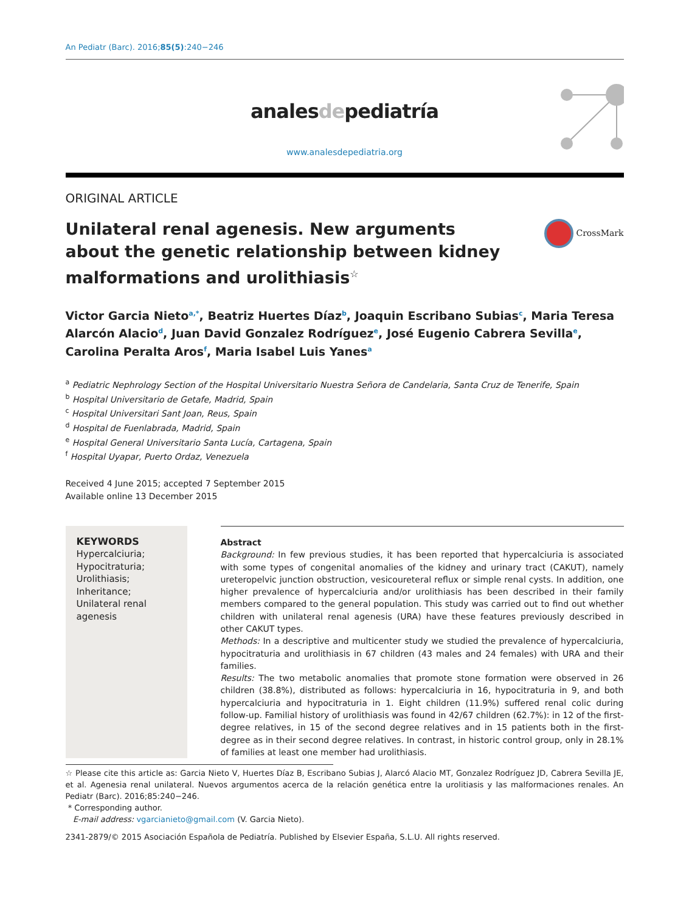An Pediatr (Barc). 2016;85(5):240−246
analesdepediatría
www.analesdepediatria.org
ORIGINAL ARTICLE
Unilateral renal agenesis. New arguments about the genetic relationship between kidney malformations and urolithiasis☆
CrossMark
Victor Garcia Nieto<sup>a,*</sup>, Beatriz Huertes Díaz<sup>b</sup>, Joaquin Escribano Subias<sup>c</sup>, Maria Teresa Alarcón Alacio<sup>d</sup>, Juan David Gonzalez Rodríguez<sup>e</sup>, José Eugenio Cabrera Sevilla<sup>e</sup>, Carolina Peralta Aros<sup>f</sup>, Maria Isabel Luis Yanes<sup>a</sup>
<sup>a</sup> Pediatric Nephrology Section of the Hospital Universitario Nuestra Señora de Candelaria, Santa Cruz de Tenerife, Spain
<sup>b</sup> Hospital Universitario de Getafe, Madrid, Spain
<sup>c</sup> Hospital Universitari Sant Joan, Reus, Spain
<sup>d</sup> Hospital de Fuenlabrada, Madrid, Spain
<sup>e</sup> Hospital General Universitario Santa Lucía, Cartagena, Spain
<sup>f</sup> Hospital Uyapar, Puerto Ordaz, Venezuela
Received 4 June 2015; accepted 7 September 2015
Available online 13 December 2015
KEYWORDS
Hypercalciuria;
Hypocitraturia;
Urolithiasis;
Inheritance;
Unilateral renal agenesis
Abstract
Background: In few previous studies, it has been reported that hypercalciuria is associated with some types of congenital anomalies of the kidney and urinary tract (CAKUT), namely ureteropelvic junction obstruction, vesicoureteral reflux or simple renal cysts. In addition, one higher prevalence of hypercalciuria and/or urolithiasis has been described in their family members compared to the general population. This study was carried out to find out whether children with unilateral renal agenesis (URA) have these features previously described in other CAKUT types.
Methods: In a descriptive and multicenter study we studied the prevalence of hypercalciuria, hypocitraturia and urolithiasis in 67 children (43 males and 24 females) with URA and their families.
Results: The two metabolic anomalies that promote stone formation were observed in 26 children (38.8%), distributed as follows: hypercalciuria in 16, hypocitraturia in 9, and both hypercalciuria and hypocitraturia in 1. Eight children (11.9%) suffered renal colic during follow-up. Familial history of urolithiasis was found in 42/67 children (62.7%): in 12 of the first-degree relatives, in 15 of the second degree relatives and in 15 patients both in the first-degree as in their second degree relatives. In contrast, in historic control group, only in 28.1% of families at least one member had urolithiasis.
☆ Please cite this article as: Garcia Nieto V, Huertes Díaz B, Escribano Subias J, Alarcó Alacio MT, Gonzalez Rodríguez JD, Cabrera Sevilla JE, et al. Agenesia renal unilateral. Nuevos argumentos acerca de la relación genética entre la urolitiasis y las malformaciones renales. An Pediatr (Barc). 2016;85:240−246.
* Corresponding author.
E-mail address: vgarcianieto@gmail.com (V. Garcia Nieto).
2341-2879/© 2015 Asociación Española de Pediatría. Published by Elsevier España, S.L.U. All rights reserved.